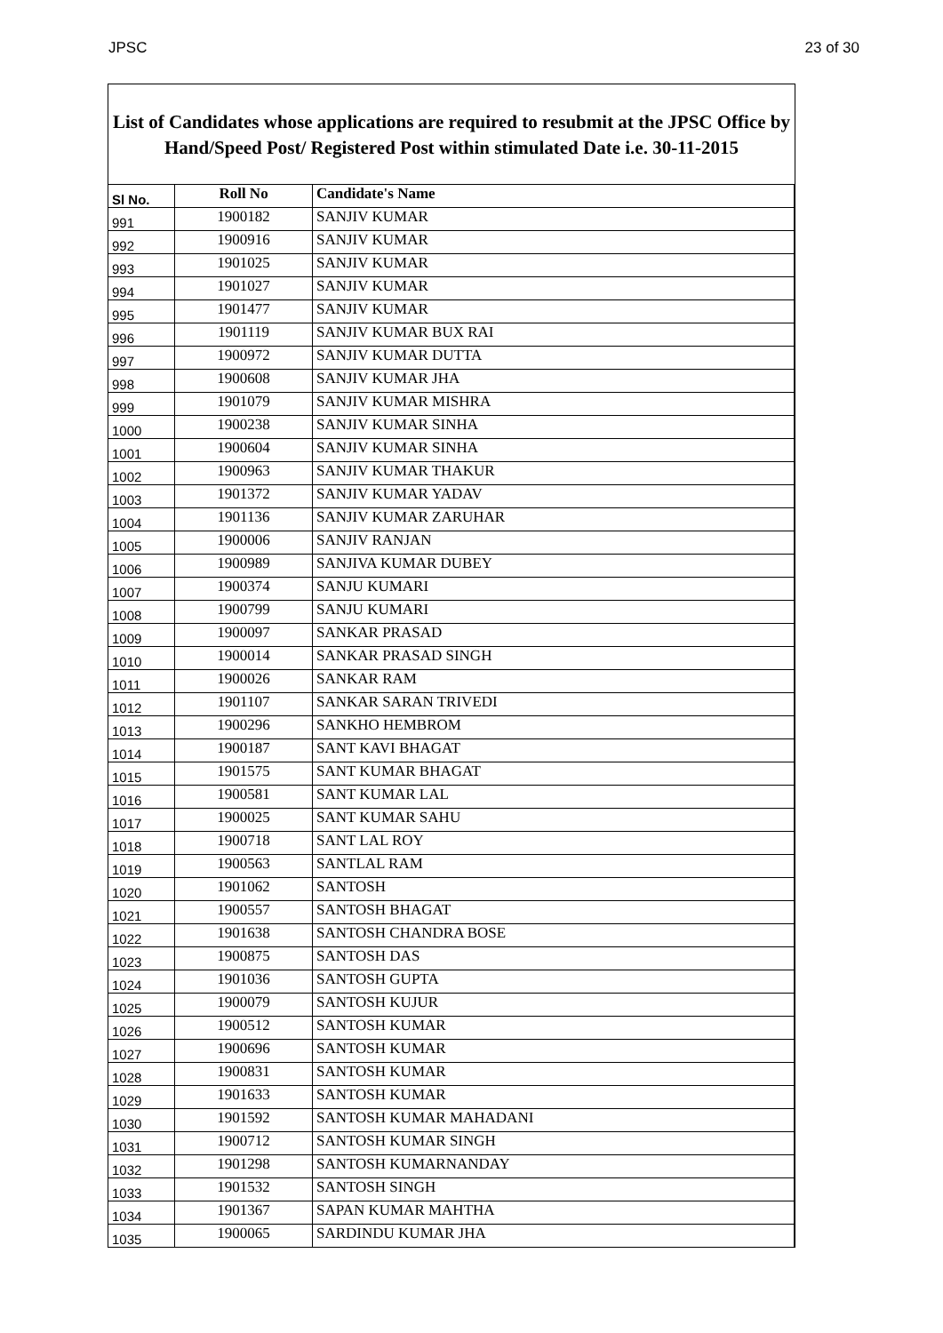JPSC 23 of 30
List of Candidates whose applications are required to resubmit at the JPSC Office by Hand/Speed Post/ Registered Post within stimulated Date i.e. 30-11-2015
| Sl No. | Roll No | Candidate's Name |
| --- | --- | --- |
| 991 | 1900182 | SANJIV KUMAR |
| 992 | 1900916 | SANJIV KUMAR |
| 993 | 1901025 | SANJIV KUMAR |
| 994 | 1901027 | SANJIV KUMAR |
| 995 | 1901477 | SANJIV KUMAR |
| 996 | 1901119 | SANJIV KUMAR BUX RAI |
| 997 | 1900972 | SANJIV KUMAR DUTTA |
| 998 | 1900608 | SANJIV KUMAR JHA |
| 999 | 1901079 | SANJIV KUMAR MISHRA |
| 1000 | 1900238 | SANJIV KUMAR SINHA |
| 1001 | 1900604 | SANJIV KUMAR SINHA |
| 1002 | 1900963 | SANJIV KUMAR THAKUR |
| 1003 | 1901372 | SANJIV KUMAR YADAV |
| 1004 | 1901136 | SANJIV KUMAR ZARUHAR |
| 1005 | 1900006 | SANJIV RANJAN |
| 1006 | 1900989 | SANJIVA KUMAR DUBEY |
| 1007 | 1900374 | SANJU KUMARI |
| 1008 | 1900799 | SANJU KUMARI |
| 1009 | 1900097 | SANKAR PRASAD |
| 1010 | 1900014 | SANKAR PRASAD SINGH |
| 1011 | 1900026 | SANKAR RAM |
| 1012 | 1901107 | SANKAR SARAN TRIVEDI |
| 1013 | 1900296 | SANKHO HEMBROM |
| 1014 | 1900187 | SANT KAVI BHAGAT |
| 1015 | 1901575 | SANT KUMAR BHAGAT |
| 1016 | 1900581 | SANT KUMAR LAL |
| 1017 | 1900025 | SANT KUMAR SAHU |
| 1018 | 1900718 | SANT LAL ROY |
| 1019 | 1900563 | SANTLAL RAM |
| 1020 | 1901062 | SANTOSH |
| 1021 | 1900557 | SANTOSH BHAGAT |
| 1022 | 1901638 | SANTOSH CHANDRA BOSE |
| 1023 | 1900875 | SANTOSH DAS |
| 1024 | 1901036 | SANTOSH GUPTA |
| 1025 | 1900079 | SANTOSH KUJUR |
| 1026 | 1900512 | SANTOSH KUMAR |
| 1027 | 1900696 | SANTOSH KUMAR |
| 1028 | 1900831 | SANTOSH KUMAR |
| 1029 | 1901633 | SANTOSH KUMAR |
| 1030 | 1901592 | SANTOSH KUMAR MAHADANI |
| 1031 | 1900712 | SANTOSH KUMAR SINGH |
| 1032 | 1901298 | SANTOSH KUMARNANDAY |
| 1033 | 1901532 | SANTOSH SINGH |
| 1034 | 1901367 | SAPAN KUMAR MAHTHA |
| 1035 | 1900065 | SARDINDU KUMAR JHA |